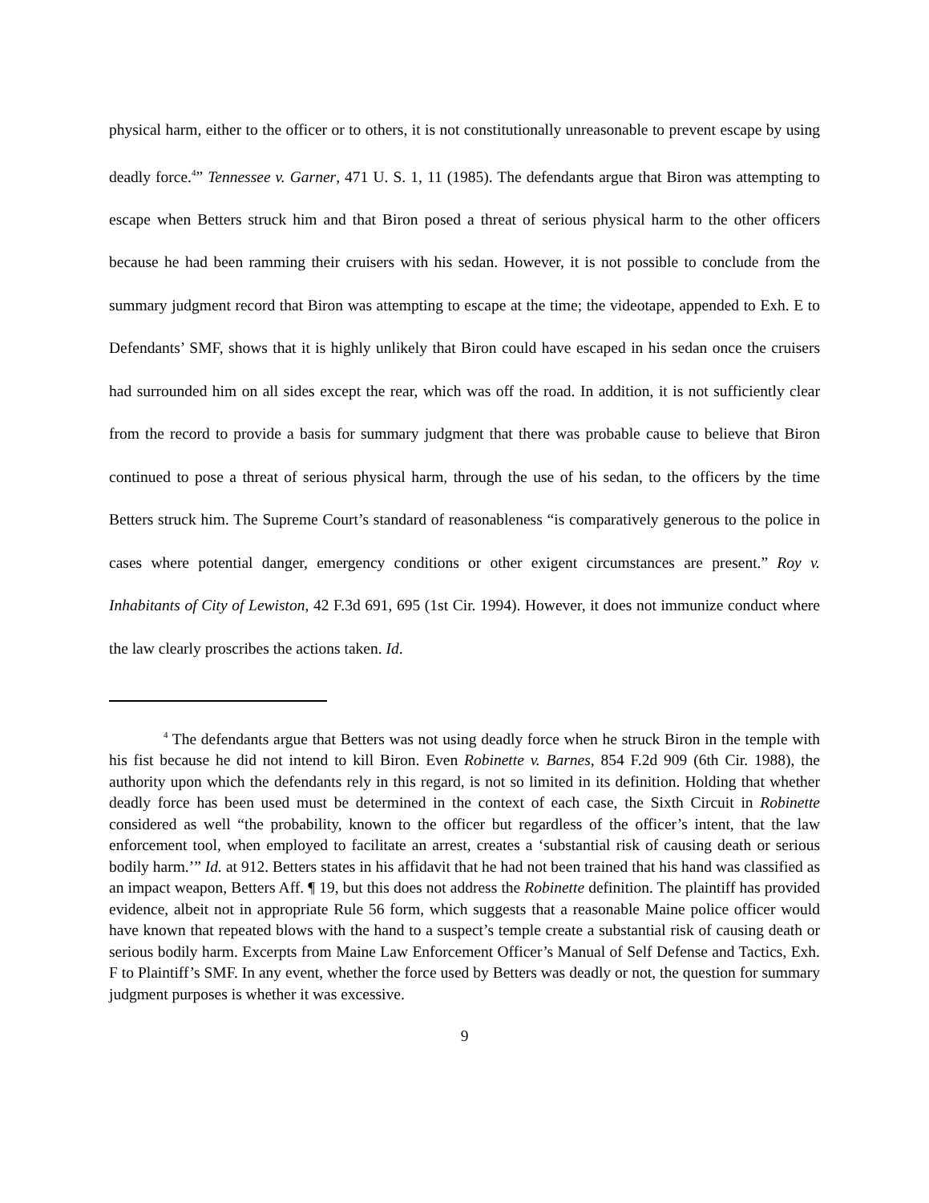physical harm, either to the officer or to others, it is not constitutionally unreasonable to prevent escape by using deadly force.<sup>4</sup>” Tennessee v. Garner, 471 U. S. 1, 11 (1985). The defendants argue that Biron was attempting to escape when Betters struck him and that Biron posed a threat of serious physical harm to the other officers because he had been ramming their cruisers with his sedan. However, it is not possible to conclude from the summary judgment record that Biron was attempting to escape at the time; the videotape, appended to Exh. E to Defendants’ SMF, shows that it is highly unlikely that Biron could have escaped in his sedan once the cruisers had surrounded him on all sides except the rear, which was off the road. In addition, it is not sufficiently clear from the record to provide a basis for summary judgment that there was probable cause to believe that Biron continued to pose a threat of serious physical harm, through the use of his sedan, to the officers by the time Betters struck him. The Supreme Court’s standard of reasonableness “is comparatively generous to the police in cases where potential danger, emergency conditions or other exigent circumstances are present.” Roy v. Inhabitants of City of Lewiston, 42 F.3d 691, 695 (1st Cir. 1994). However, it does not immunize conduct where the law clearly proscribes the actions taken. Id.
<sup>4</sup> The defendants argue that Betters was not using deadly force when he struck Biron in the temple with his fist because he did not intend to kill Biron. Even Robinette v. Barnes, 854 F.2d 909 (6th Cir. 1988), the authority upon which the defendants rely in this regard, is not so limited in its definition. Holding that whether deadly force has been used must be determined in the context of each case, the Sixth Circuit in Robinette considered as well “the probability, known to the officer but regardless of the officer’s intent, that the law enforcement tool, when employed to facilitate an arrest, creates a ‘substantial risk of causing death or serious bodily harm.’” Id. at 912. Betters states in his affidavit that he had not been trained that his hand was classified as an impact weapon, Betters Aff. ¶ 19, but this does not address the Robinette definition. The plaintiff has provided evidence, albeit not in appropriate Rule 56 form, which suggests that a reasonable Maine police officer would have known that repeated blows with the hand to a suspect’s temple create a substantial risk of causing death or serious bodily harm. Excerpts from Maine Law Enforcement Officer’s Manual of Self Defense and Tactics, Exh. F to Plaintiff’s SMF. In any event, whether the force used by Betters was deadly or not, the question for summary judgment purposes is whether it was excessive.
9